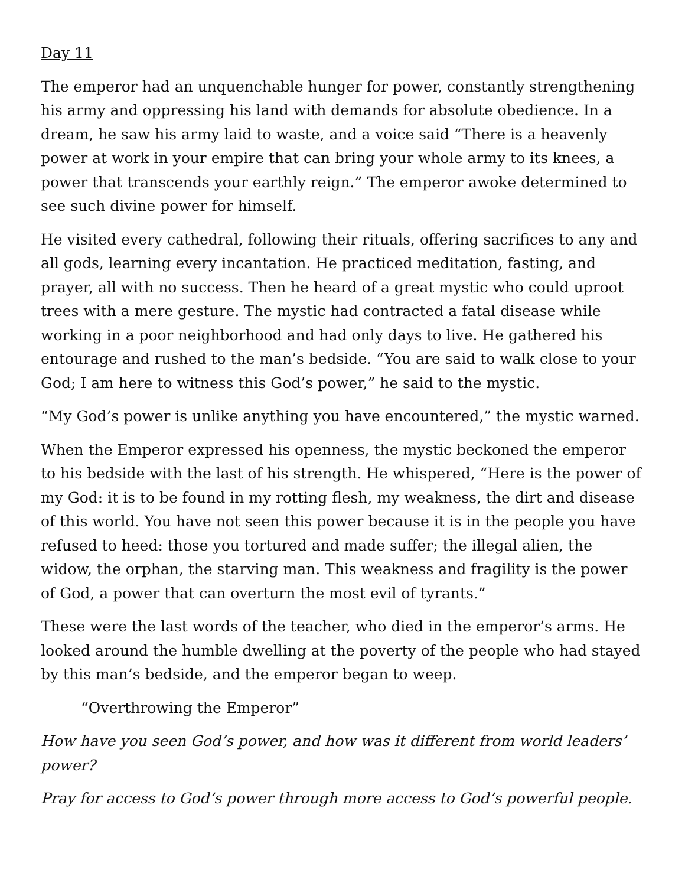Day 11
The emperor had an unquenchable hunger for power, constantly strengthening his army and oppressing his land with demands for absolute obedience. In a dream, he saw his army laid to waste, and a voice said “There is a heavenly power at work in your empire that can bring your whole army to its knees, a power that transcends your earthly reign.” The emperor awoke determined to see such divine power for himself.
He visited every cathedral, following their rituals, offering sacrifices to any and all gods, learning every incantation. He practiced meditation, fasting, and prayer, all with no success. Then he heard of a great mystic who could uproot trees with a mere gesture. The mystic had contracted a fatal disease while working in a poor neighborhood and had only days to live. He gathered his entourage and rushed to the man’s bedside. “You are said to walk close to your God; I am here to witness this God’s power,” he said to the mystic.
“My God’s power is unlike anything you have encountered,” the mystic warned.
When the Emperor expressed his openness, the mystic beckoned the emperor to his bedside with the last of his strength. He whispered, “Here is the power of my God: it is to be found in my rotting flesh, my weakness, the dirt and disease of this world. You have not seen this power because it is in the people you have refused to heed: those you tortured and made suffer; the illegal alien, the widow, the orphan, the starving man. This weakness and fragility is the power of God, a power that can overturn the most evil of tyrants.”
These were the last words of the teacher, who died in the emperor’s arms. He looked around the humble dwelling at the poverty of the people who had stayed by this man’s bedside, and the emperor began to weep.
“Overthrowing the Emperor”
How have you seen God’s power, and how was it different from world leaders’ power?
Pray for access to God’s power through more access to God’s powerful people.